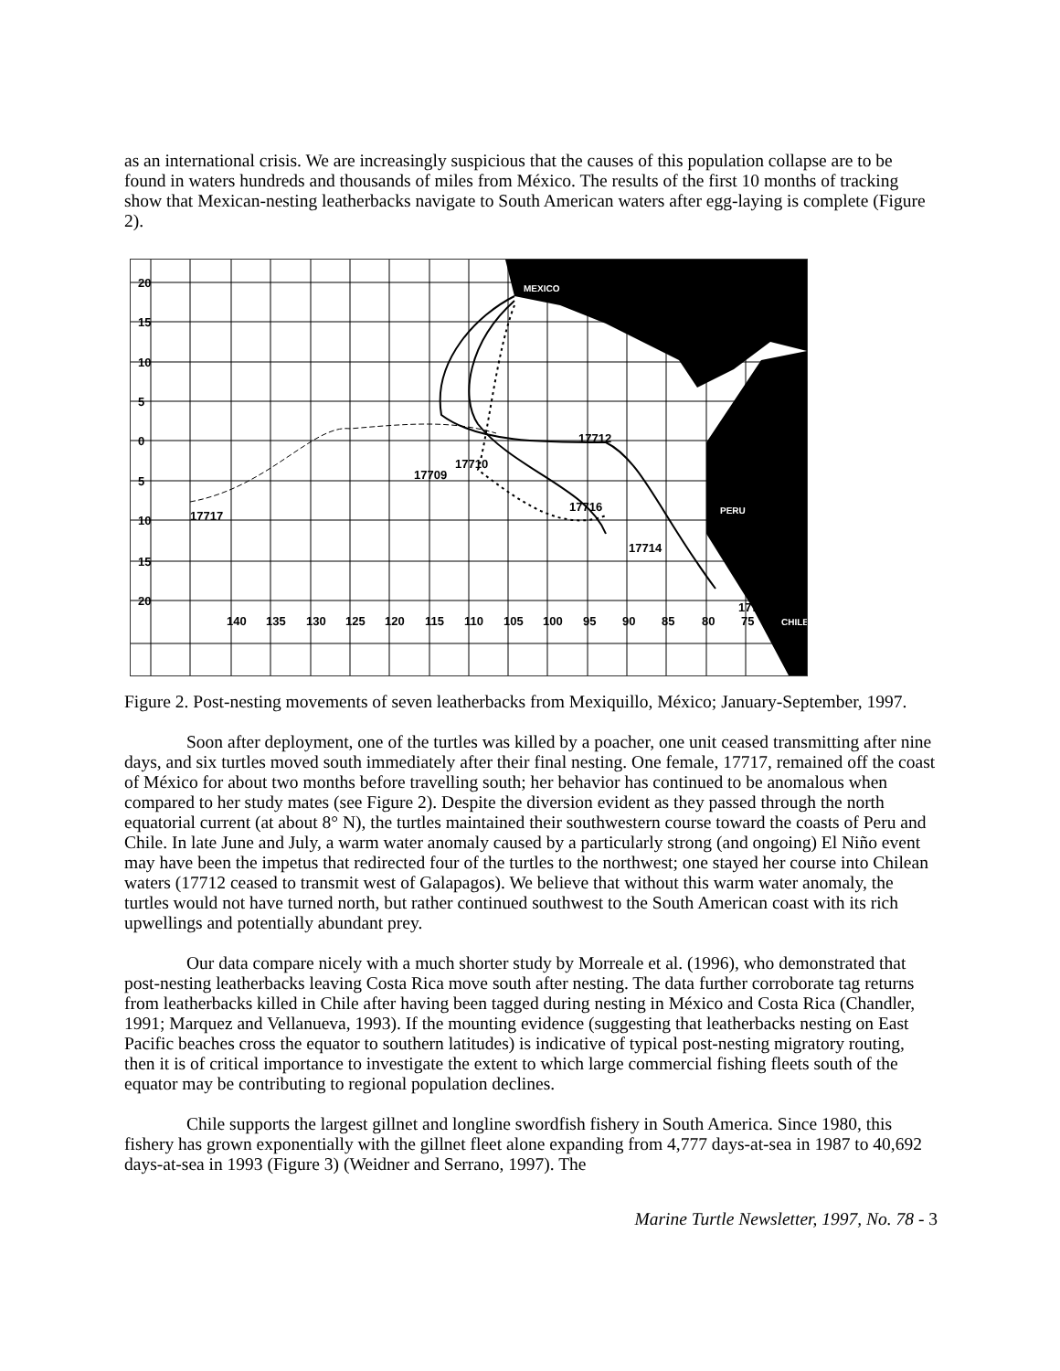as an international crisis. We are increasingly suspicious that the causes of this population collapse are to be found in waters hundreds and thousands of miles from México. The results of the first 10 months of tracking show that Mexican-nesting leatherbacks navigate to South American waters after egg-laying is complete (Figure 2).
20
15
10
5
0
5
10
15
20
140
135
130
125
120
115
110
105
100
95
90
85
80
75
17712
17710
17709
17716
17717
17714
17713
MEXICO
PERU
CHILE
Figure 2. Post-nesting movements of seven leatherbacks from Mexiquillo, México; January-September, 1997.
Soon after deployment, one of the turtles was killed by a poacher, one unit ceased transmitting after nine days, and six turtles moved south immediately after their final nesting. One female, 17717, remained off the coast of México for about two months before travelling south; her behavior has continued to be anomalous when compared to her study mates (see Figure 2). Despite the diversion evident as they passed through the north equatorial current (at about 8° N), the turtles maintained their southwestern course toward the coasts of Peru and Chile. In late June and July, a warm water anomaly caused by a particularly strong (and ongoing) El Niño event may have been the impetus that redirected four of the turtles to the northwest; one stayed her course into Chilean waters (17712 ceased to transmit west of Galapagos). We believe that without this warm water anomaly, the turtles would not have turned north, but rather continued southwest to the South American coast with its rich upwellings and potentially abundant prey.
Our data compare nicely with a much shorter study by Morreale et al. (1996), who demonstrated that post-nesting leatherbacks leaving Costa Rica move south after nesting. The data further corroborate tag returns from leatherbacks killed in Chile after having been tagged during nesting in México and Costa Rica (Chandler, 1991; Marquez and Vellanueva, 1993). If the mounting evidence (suggesting that leatherbacks nesting on East Pacific beaches cross the equator to southern latitudes) is indicative of typical post-nesting migratory routing, then it is of critical importance to investigate the extent to which large commercial fishing fleets south of the equator may be contributing to regional population declines.
Chile supports the largest gillnet and longline swordfish fishery in South America. Since 1980, this fishery has grown exponentially with the gillnet fleet alone expanding from 4,777 days-at-sea in 1987 to 40,692 days-at-sea in 1993 (Figure 3) (Weidner and Serrano, 1997). The
Marine Turtle Newsletter, 1997, No. 78 - 3